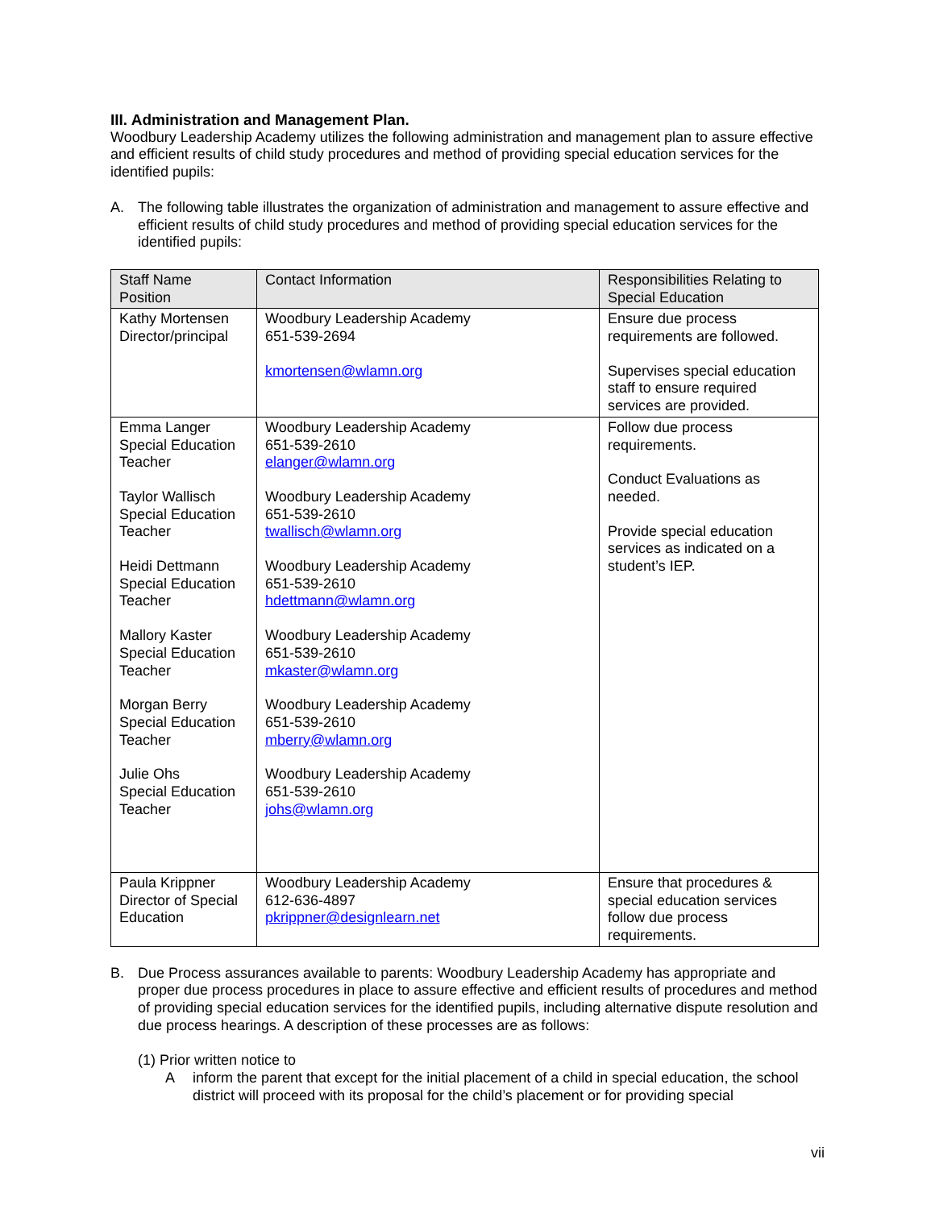III. Administration and Management Plan.
Woodbury Leadership Academy utilizes the following administration and management plan to assure effective and efficient results of child study procedures and method of providing special education services for the identified pupils:
A. The following table illustrates the organization of administration and management to assure effective and efficient results of child study procedures and method of providing special education services for the identified pupils:
| Staff Name Position | Contact Information | Responsibilities Relating to Special Education |
| Kathy Mortensen Director/principal | Woodbury Leadership Academy 651-539-2694 kmortensen@wlamn.org | Ensure due process requirements are followed. Supervises special education staff to ensure required services are provided. |
| Emma Langer Special Education Teacher Taylor Wallisch Special Education Teacher Heidi Dettmann Special Education Teacher Mallory Kaster Special Education Teacher Morgan Berry Special Education Teacher Julie Ohs Special Education Teacher | Woodbury Leadership Academy 651-539-2610 elanger@wlamn.org Woodbury Leadership Academy 651-539-2610 twallisch@wlamn.org Woodbury Leadership Academy 651-539-2610 hdettmann@wlamn.org Woodbury Leadership Academy 651-539-2610 mkaster@wlamn.org Woodbury Leadership Academy 651-539-2610 mberry@wlamn.org Woodbury Leadership Academy 651-539-2610 johs@wlamn.org | Follow due process requirements. Conduct Evaluations as needed. Provide special education services as indicated on a student’s IEP. |
| Paula Krippner Director of Special Education | Woodbury Leadership Academy 612-636-4897 pkrippner@designlearn.net | Ensure that procedures & special education services follow due process requirements. |
B. Due Process assurances available to parents: Woodbury Leadership Academy has appropriate and proper due process procedures in place to assure effective and efficient results of procedures and method of providing special education services for the identified pupils, including alternative dispute resolution and due process hearings. A description of these processes are as follows:
(1) Prior written notice to
Ainform the parent that except for the initial placement of a child in special education, the school district will proceed with its proposal for the child’s placement or for providing special
vii